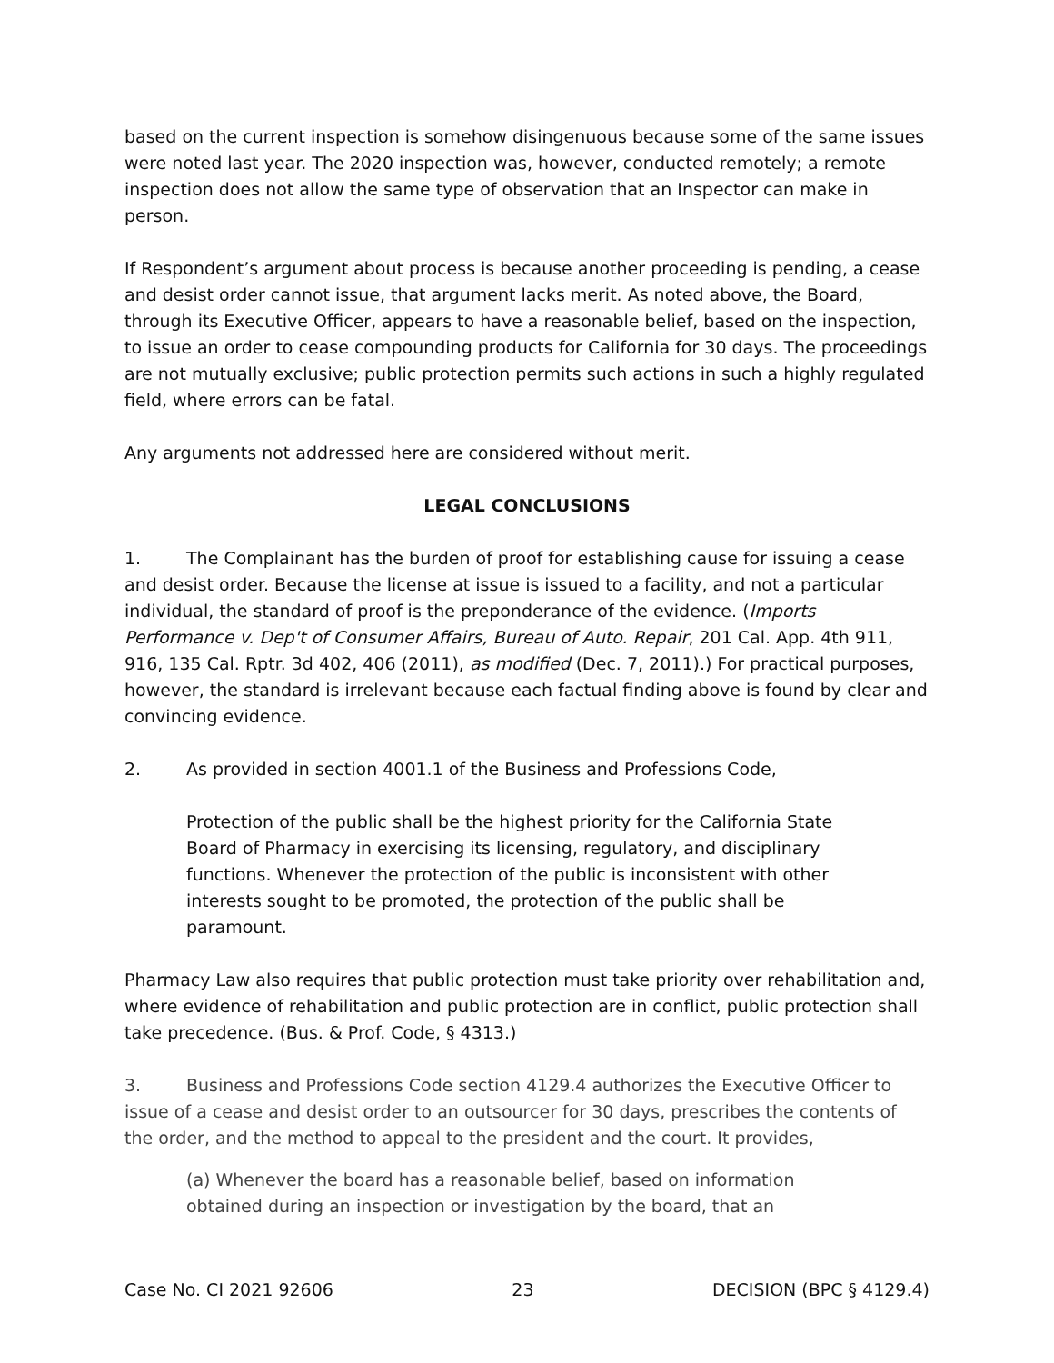based on the current inspection is somehow disingenuous because some of the same issues were noted last year. The 2020 inspection was, however, conducted remotely; a remote inspection does not allow the same type of observation that an Inspector can make in person.
If Respondent’s argument about process is because another proceeding is pending, a cease and desist order cannot issue, that argument lacks merit. As noted above, the Board, through its Executive Officer, appears to have a reasonable belief, based on the inspection, to issue an order to cease compounding products for California for 30 days. The proceedings are not mutually exclusive; public protection permits such actions in such a highly regulated field, where errors can be fatal.
Any arguments not addressed here are considered without merit.
LEGAL CONCLUSIONS
1. The Complainant has the burden of proof for establishing cause for issuing a cease and desist order. Because the license at issue is issued to a facility, and not a particular individual, the standard of proof is the preponderance of the evidence. (Imports Performance v. Dep't of Consumer Affairs, Bureau of Auto. Repair, 201 Cal. App. 4th 911, 916, 135 Cal. Rptr. 3d 402, 406 (2011), as modified (Dec. 7, 2011).) For practical purposes, however, the standard is irrelevant because each factual finding above is found by clear and convincing evidence.
2. As provided in section 4001.1 of the Business and Professions Code,
Protection of the public shall be the highest priority for the California State Board of Pharmacy in exercising its licensing, regulatory, and disciplinary functions. Whenever the protection of the public is inconsistent with other interests sought to be promoted, the protection of the public shall be paramount.
Pharmacy Law also requires that public protection must take priority over rehabilitation and, where evidence of rehabilitation and public protection are in conflict, public protection shall take precedence. (Bus. & Prof. Code, § 4313.)
3. Business and Professions Code section 4129.4 authorizes the Executive Officer to issue of a cease and desist order to an outsourcer for 30 days, prescribes the contents of the order, and the method to appeal to the president and the court. It provides,
(a) Whenever the board has a reasonable belief, based on information obtained during an inspection or investigation by the board, that an
Case No. CI 2021 92606 23 DECISION (BPC § 4129.4)